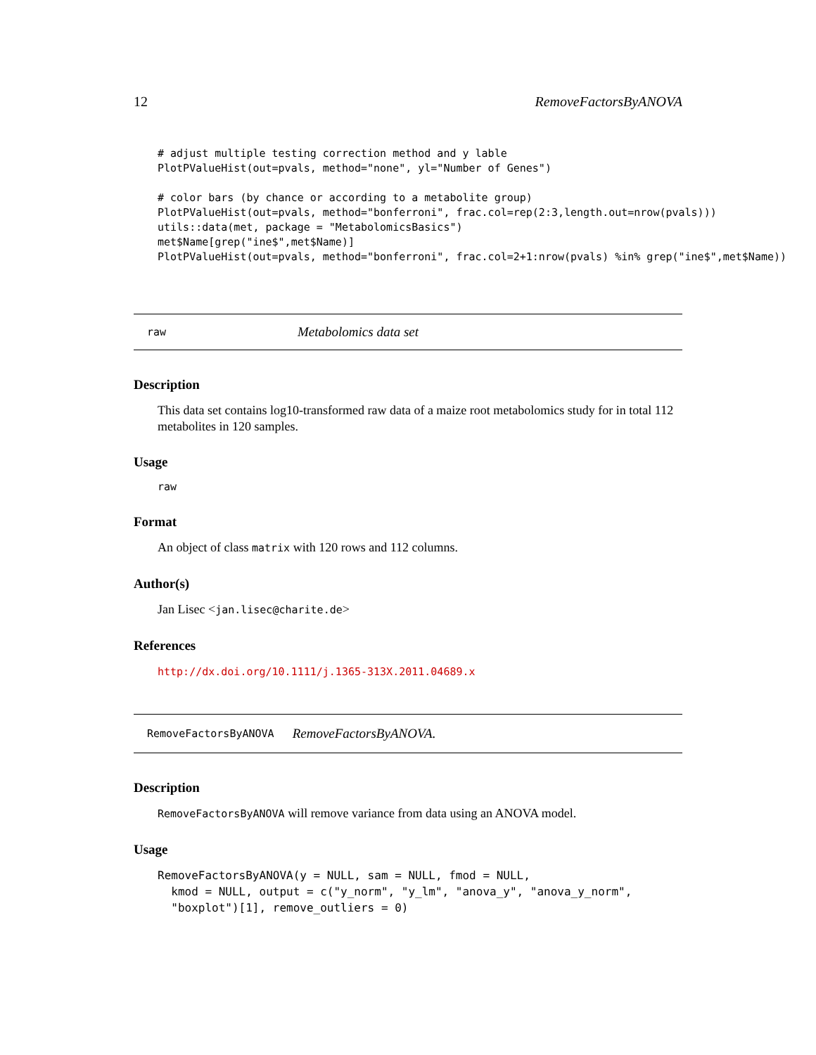12 RemoveFactorsByANOVA
# adjust multiple testing correction method and y lable
PlotPValueHist(out=pvals, method="none", yl="Number of Genes")

# color bars (by chance or according to a metabolite group)
PlotPValueHist(out=pvals, method="bonferroni", frac.col=rep(2:3,length.out=nrow(pvals)))
utils::data(met, package = "MetabolomicsBasics")
met$Name[grep("ine$",met$Name)]
PlotPValueHist(out=pvals, method="bonferroni", frac.col=2+1:nrow(pvals) %in% grep("ine$",met$Name))
raw Metabolomics data set
Description
This data set contains log10-transformed raw data of a maize root metabolomics study for in total 112 metabolites in 120 samples.
Usage
raw
Format
An object of class matrix with 120 rows and 112 columns.
Author(s)
Jan Lisec <jan.lisec@charite.de>
References
http://dx.doi.org/10.1111/j.1365-313X.2011.04689.x
RemoveFactorsByANOVA RemoveFactorsByANOVA.
Description
RemoveFactorsByANOVA will remove variance from data using an ANOVA model.
Usage
RemoveFactorsByANOVA(y = NULL, sam = NULL, fmod = NULL,
  kmod = NULL, output = c("y_norm", "y_lm", "anova_y", "anova_y_norm",
  "boxplot")[1], remove_outliers = 0)